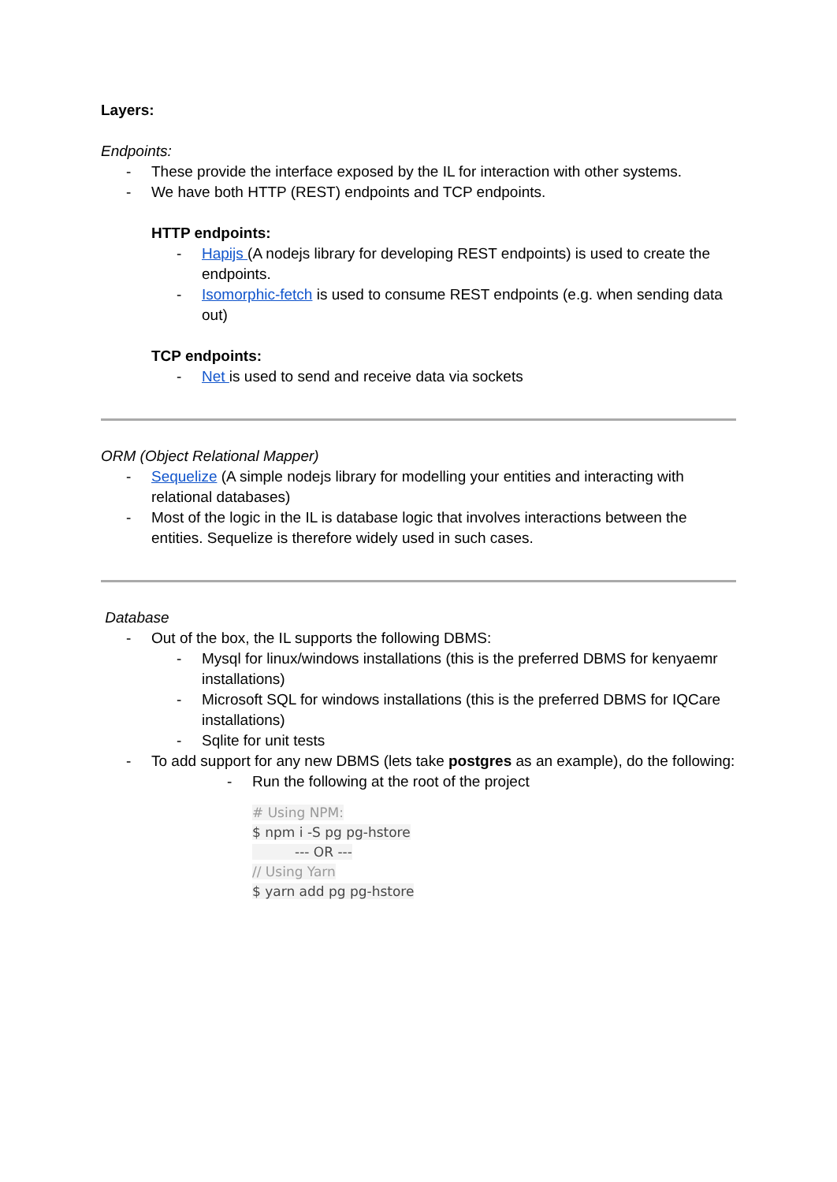Layers:
Endpoints:
- These provide the interface exposed by the IL for interaction with other systems.
- We have both HTTP (REST) endpoints and TCP endpoints.
HTTP endpoints:
- Hapijs (A nodejs library for developing REST endpoints) is used to create the endpoints.
- Isomorphic-fetch is used to consume REST endpoints (e.g. when sending data out)
TCP endpoints:
- Net is used to send and receive data via sockets
ORM (Object Relational Mapper)
- Sequelize (A simple nodejs library for modelling your entities and interacting with relational databases)
- Most of the logic in the IL is database logic that involves interactions between the entities. Sequelize is therefore widely used in such cases.
Database
- Out of the box, the IL supports the following DBMS:
- Mysql for linux/windows installations (this is the preferred DBMS for kenyaemr installations)
- Microsoft SQL for windows installations (this is the preferred DBMS for IQCare installations)
- Sqlite for unit tests
- To add support for any new DBMS (lets take postgres as an example), do the following:
- Run the following at the root of the project
# Using NPM:
$ npm i -S pg pg-hstore
--- OR ---
// Using Yarn
$ yarn add pg pg-hstore